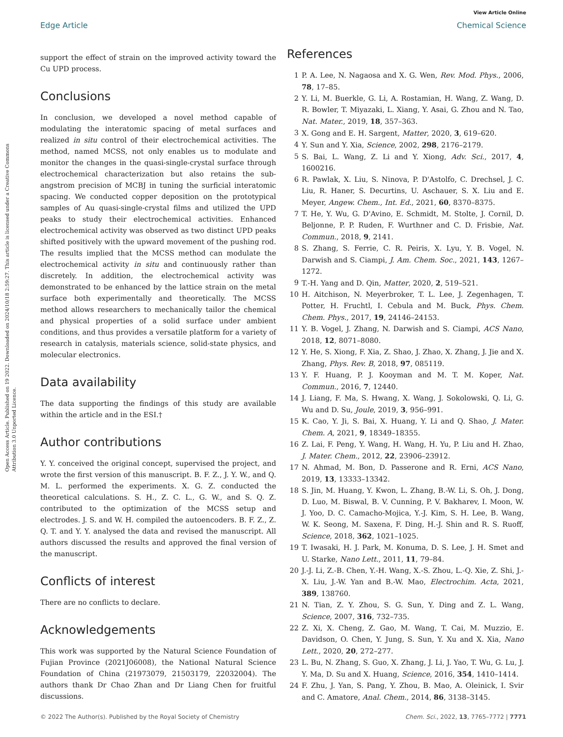View Article Online
Open Access Article. Published on 19 2022. Downloaded on 2024/10/18 2:59:27. This article is licensed under a Creative Commons Attribution 3.0 Unported Licence.
Edge Article Chemical Science
support the effect of strain on the improved activity toward the Cu UPD process.
Conclusions
In conclusion, we developed a novel method capable of modulating the interatomic spacing of metal surfaces and realized in situ control of their electrochemical activities. The method, named MCSS, not only enables us to modulate and monitor the changes in the quasi-single-crystal surface through electrochemical characterization but also retains the sub-angstrom precision of MCBJ in tuning the surficial interatomic spacing. We conducted copper deposition on the prototypical samples of Au quasi-single-crystal films and utilized the UPD peaks to study their electrochemical activities. Enhanced electrochemical activity was observed as two distinct UPD peaks shifted positively with the upward movement of the pushing rod. The results implied that the MCSS method can modulate the electrochemical activity in situ and continuously rather than discretely. In addition, the electrochemical activity was demonstrated to be enhanced by the lattice strain on the metal surface both experimentally and theoretically. The MCSS method allows researchers to mechanically tailor the chemical and physical properties of a solid surface under ambient conditions, and thus provides a versatile platform for a variety of research in catalysis, materials science, solid-state physics, and molecular electronics.
Data availability
The data supporting the findings of this study are available within the article and in the ESI.†
Author contributions
Y. Y. conceived the original concept, supervised the project, and wrote the first version of this manuscript. B. F. Z., J. Y. W., and Q. M. L. performed the experiments. X. G. Z. conducted the theoretical calculations. S. H., Z. C. L., G. W., and S. Q. Z. contributed to the optimization of the MCSS setup and electrodes. J. S. and W. H. compiled the autoencoders. B. F. Z., Z. Q. T. and Y. Y. analysed the data and revised the manuscript. All authors discussed the results and approved the final version of the manuscript.
Conflicts of interest
There are no conflicts to declare.
Acknowledgements
This work was supported by the Natural Science Foundation of Fujian Province (2021J06008), the National Natural Science Foundation of China (21973079, 21503179, 22032004). The authors thank Dr Chao Zhan and Dr Liang Chen for fruitful discussions.
References
1 P. A. Lee, N. Nagaosa and X. G. Wen, Rev. Mod. Phys., 2006, 78, 17–85.
2 Y. Li, M. Buerkle, G. Li, A. Rostamian, H. Wang, Z. Wang, D. R. Bowler, T. Miyazaki, L. Xiang, Y. Asai, G. Zhou and N. Tao, Nat. Mater., 2019, 18, 357–363.
3 X. Gong and E. H. Sargent, Matter, 2020, 3, 619–620.
4 Y. Sun and Y. Xia, Science, 2002, 298, 2176–2179.
5 S. Bai, L. Wang, Z. Li and Y. Xiong, Adv. Sci., 2017, 4, 1600216.
6 R. Pawlak, X. Liu, S. Ninova, P. D'Astolfo, C. Drechsel, J. C. Liu, R. Haner, S. Decurtins, U. Aschauer, S. X. Liu and E. Meyer, Angew. Chem., Int. Ed., 2021, 60, 8370–8375.
7 T. He, Y. Wu, G. D'Avino, E. Schmidt, M. Stolte, J. Cornil, D. Beljonne, P. P. Ruden, F. Wurthner and C. D. Frisbie, Nat. Commun., 2018, 9, 2141.
8 S. Zhang, S. Ferrie, C. R. Peiris, X. Lyu, Y. B. Vogel, N. Darwish and S. Ciampi, J. Am. Chem. Soc., 2021, 143, 1267–1272.
9 T.-H. Yang and D. Qin, Matter, 2020, 2, 519–521.
10 H. Aitchison, N. Meyerbroker, T. L. Lee, J. Zegenhagen, T. Potter, H. Fruchtl, I. Cebula and M. Buck, Phys. Chem. Chem. Phys., 2017, 19, 24146–24153.
11 Y. B. Vogel, J. Zhang, N. Darwish and S. Ciampi, ACS Nano, 2018, 12, 8071–8080.
12 Y. He, S. Xiong, F. Xia, Z. Shao, J. Zhao, X. Zhang, J. Jie and X. Zhang, Phys. Rev. B, 2018, 97, 085119.
13 Y. F. Huang, P. J. Kooyman and M. T. M. Koper, Nat. Commun., 2016, 7, 12440.
14 J. Liang, F. Ma, S. Hwang, X. Wang, J. Sokolowski, Q. Li, G. Wu and D. Su, Joule, 2019, 3, 956–991.
15 K. Cao, Y. Ji, S. Bai, X. Huang, Y. Li and Q. Shao, J. Mater. Chem. A, 2021, 9, 18349–18355.
16 Z. Lai, F. Peng, Y. Wang, H. Wang, H. Yu, P. Liu and H. Zhao, J. Mater. Chem., 2012, 22, 23906–23912.
17 N. Ahmad, M. Bon, D. Passerone and R. Erni, ACS Nano, 2019, 13, 13333–13342.
18 S. Jin, M. Huang, Y. Kwon, L. Zhang, B.-W. Li, S. Oh, J. Dong, D. Luo, M. Biswal, B. V. Cunning, P. V. Bakharev, I. Moon, W. J. Yoo, D. C. Camacho-Mojica, Y.-J. Kim, S. H. Lee, B. Wang, W. K. Seong, M. Saxena, F. Ding, H.-J. Shin and R. S. Ruoff, Science, 2018, 362, 1021–1025.
19 T. Iwasaki, H. J. Park, M. Konuma, D. S. Lee, J. H. Smet and U. Starke, Nano Lett., 2011, 11, 79–84.
20 J.-J. Li, Z.-B. Chen, Y.-H. Wang, X.-S. Zhou, L.-Q. Xie, Z. Shi, J.-X. Liu, J.-W. Yan and B.-W. Mao, Electrochim. Acta, 2021, 389, 138760.
21 N. Tian, Z. Y. Zhou, S. G. Sun, Y. Ding and Z. L. Wang, Science, 2007, 316, 732–735.
22 Z. Xi, X. Cheng, Z. Gao, M. Wang, T. Cai, M. Muzzio, E. Davidson, O. Chen, Y. Jung, S. Sun, Y. Xu and X. Xia, Nano Lett., 2020, 20, 272–277.
23 L. Bu, N. Zhang, S. Guo, X. Zhang, J. Li, J. Yao, T. Wu, G. Lu, J. Y. Ma, D. Su and X. Huang, Science, 2016, 354, 1410–1414.
24 F. Zhu, J. Yan, S. Pang, Y. Zhou, B. Mao, A. Oleinick, I. Svir and C. Amatore, Anal. Chem., 2014, 86, 3138–3145.
© 2022 The Author(s). Published by the Royal Society of Chemistry Chem. Sci., 2022, 13, 7765–7772 | 7771